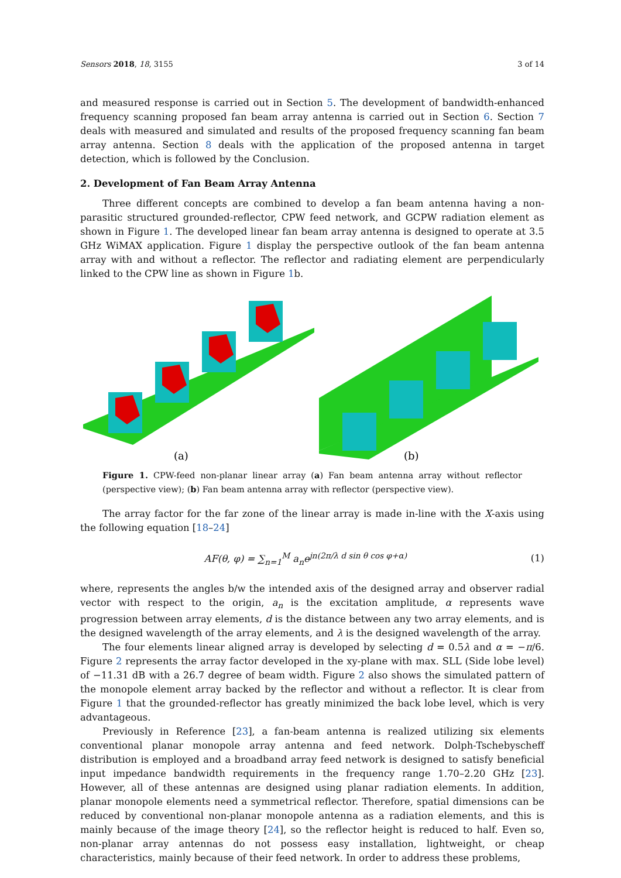Sensors 2018, 18, 3155 3 of 14
and measured response is carried out in Section 5. The development of bandwidth-enhanced frequency scanning proposed fan beam array antenna is carried out in Section 6. Section 7 deals with measured and simulated and results of the proposed frequency scanning fan beam array antenna. Section 8 deals with the application of the proposed antenna in target detection, which is followed by the Conclusion.
2. Development of Fan Beam Array Antenna
Three different concepts are combined to develop a fan beam antenna having a non-parasitic structured grounded-reflector, CPW feed network, and GCPW radiation element as shown in Figure 1. The developed linear fan beam array antenna is designed to operate at 3.5 GHz WiMAX application. Figure 1 display the perspective outlook of the fan beam antenna array with and without a reflector. The reflector and radiating element are perpendicularly linked to the CPW line as shown in Figure 1b.
(a)
(b)
Figure 1. CPW-feed non-planar linear array (a) Fan beam antenna array without reflector (perspective view); (b) Fan beam antenna array with reflector (perspective view).
The array factor for the far zone of the linear array is made in-line with the X-axis using the following equation [18–24]
AF(θ, φ) = ∑<sub>n=1</sub><sup>M</sup> a<sub>n</sub>e<sup>jn(2π/λ d sin θ cos φ+α)</sup> (1)
where, represents the angles b/w the intended axis of the designed array and observer radial vector with respect to the origin, a<sub>n</sub> is the excitation amplitude, α represents wave progression between array elements, d is the distance between any two array elements, and is the designed wavelength of the array elements, and λ is the designed wavelength of the array.
The four elements linear aligned array is developed by selecting d = 0.5λ and α = −π/6. Figure 2 represents the array factor developed in the xy-plane with max. SLL (Side lobe level) of −11.31 dB with a 26.7 degree of beam width. Figure 2 also shows the simulated pattern of the monopole element array backed by the reflector and without a reflector. It is clear from Figure 1 that the grounded-reflector has greatly minimized the back lobe level, which is very advantageous.
Previously in Reference [23], a fan-beam antenna is realized utilizing six elements conventional planar monopole array antenna and feed network. Dolph-Tschebyscheff distribution is employed and a broadband array feed network is designed to satisfy beneficial input impedance bandwidth requirements in the frequency range 1.70–2.20 GHz [23]. However, all of these antennas are designed using planar radiation elements. In addition, planar monopole elements need a symmetrical reflector. Therefore, spatial dimensions can be reduced by conventional non-planar monopole antenna as a radiation elements, and this is mainly because of the image theory [24], so the reflector height is reduced to half. Even so, non-planar array antennas do not possess easy installation, lightweight, or cheap characteristics, mainly because of their feed network. In order to address these problems,